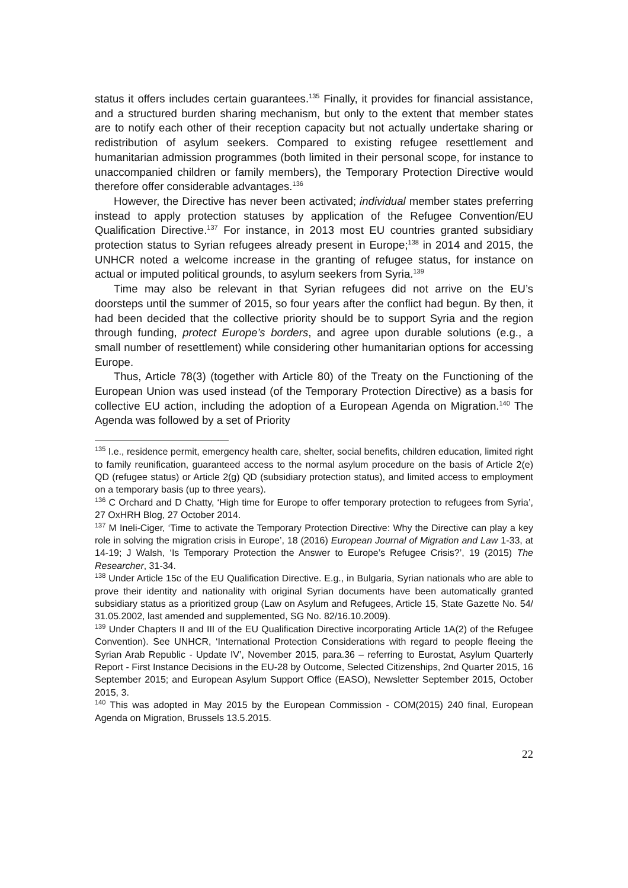status it offers includes certain guarantees.<sup>135</sup> Finally, it provides for financial assistance, and a structured burden sharing mechanism, but only to the extent that member states are to notify each other of their reception capacity but not actually undertake sharing or redistribution of asylum seekers. Compared to existing refugee resettlement and humanitarian admission programmes (both limited in their personal scope, for instance to unaccompanied children or family members), the Temporary Protection Directive would therefore offer considerable advantages.<sup>136</sup>
However, the Directive has never been activated; individual member states preferring instead to apply protection statuses by application of the Refugee Convention/EU Qualification Directive.<sup>137</sup> For instance, in 2013 most EU countries granted subsidiary protection status to Syrian refugees already present in Europe;<sup>138</sup> in 2014 and 2015, the UNHCR noted a welcome increase in the granting of refugee status, for instance on actual or imputed political grounds, to asylum seekers from Syria.<sup>139</sup>
Time may also be relevant in that Syrian refugees did not arrive on the EU’s doorsteps until the summer of 2015, so four years after the conflict had begun. By then, it had been decided that the collective priority should be to support Syria and the region through funding, protect Europe’s borders, and agree upon durable solutions (e.g., a small number of resettlement) while considering other humanitarian options for accessing Europe.
Thus, Article 78(3) (together with Article 80) of the Treaty on the Functioning of the European Union was used instead (of the Temporary Protection Directive) as a basis for collective EU action, including the adoption of a European Agenda on Migration.<sup>140</sup> The Agenda was followed by a set of Priority
<sup>135</sup> I.e., residence permit, emergency health care, shelter, social benefits, children education, limited right to family reunification, guaranteed access to the normal asylum procedure on the basis of Article 2(e) QD (refugee status) or Article 2(g) QD (subsidiary protection status), and limited access to employment on a temporary basis (up to three years).
<sup>136</sup> C Orchard and D Chatty, ‘High time for Europe to offer temporary protection to refugees from Syria’, 27 OxHRH Blog, 27 October 2014.
<sup>137</sup> M Ineli-Ciger, ‘Time to activate the Temporary Protection Directive: Why the Directive can play a key role in solving the migration crisis in Europe’, 18 (2016) European Journal of Migration and Law 1-33, at 14-19; J Walsh, ‘Is Temporary Protection the Answer to Europe’s Refugee Crisis?’, 19 (2015) The Researcher, 31-34.
<sup>138</sup> Under Article 15c of the EU Qualification Directive. E.g., in Bulgaria, Syrian nationals who are able to prove their identity and nationality with original Syrian documents have been automatically granted subsidiary status as a prioritized group (Law on Asylum and Refugees, Article 15, State Gazette No. 54/ 31.05.2002, last amended and supplemented, SG No. 82/16.10.2009).
<sup>139</sup> Under Chapters II and III of the EU Qualification Directive incorporating Article 1A(2) of the Refugee Convention). See UNHCR, ‘International Protection Considerations with regard to people fleeing the Syrian Arab Republic - Update IV’, November 2015, para.36 – referring to Eurostat, Asylum Quarterly Report - First Instance Decisions in the EU-28 by Outcome, Selected Citizenships, 2nd Quarter 2015, 16 September 2015; and European Asylum Support Office (EASO), Newsletter September 2015, October 2015, 3.
<sup>140</sup> This was adopted in May 2015 by the European Commission - COM(2015) 240 final, European Agenda on Migration, Brussels 13.5.2015.
22